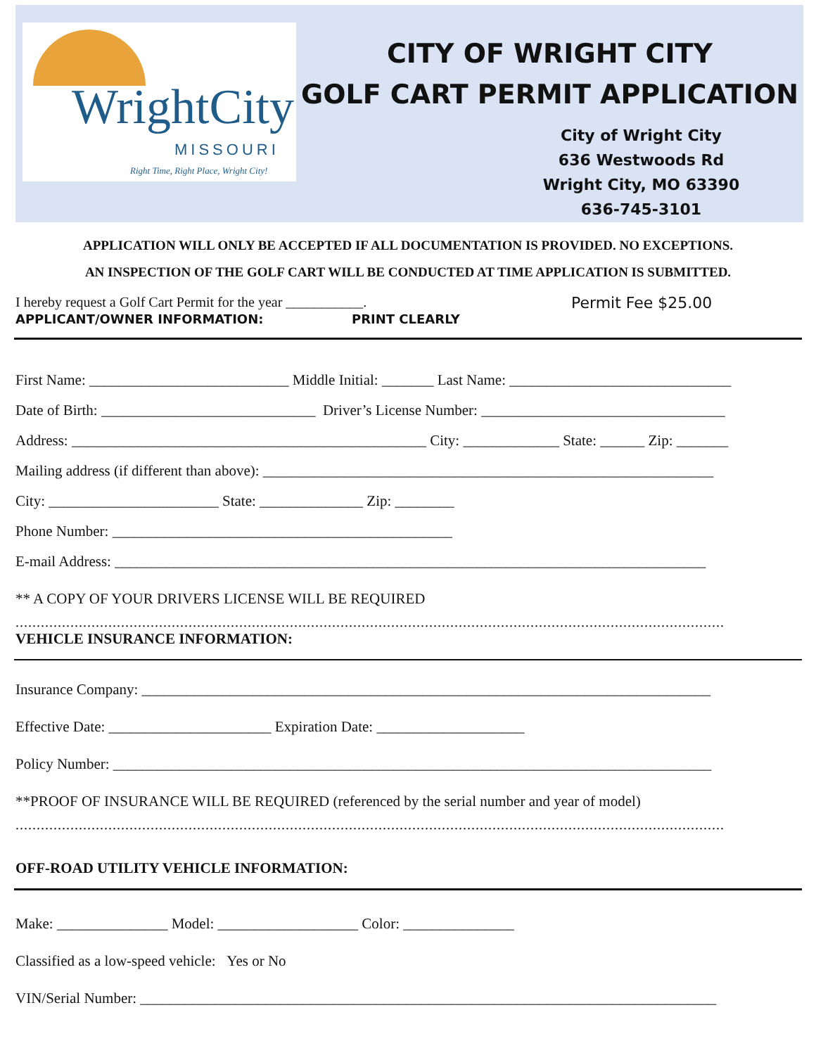WrightCity
MISSOURI
Right Time, Right Place, Wright City!
CITY OF WRIGHT CITY
GOLF CART PERMIT APPLICATION
City of Wright City
636 Westwoods Rd
Wright City, MO 63390
636-745-3101
APPLICATION WILL ONLY BE ACCEPTED IF ALL DOCUMENTATION IS PROVIDED. NO EXCEPTIONS.
AN INSPECTION OF THE GOLF CART WILL BE CONDUCTED AT TIME APPLICATION IS SUBMITTED.
I hereby request a Golf Cart Permit for the year ___________. Permit Fee $25.00
APPLICANT/OWNER INFORMATION: PRINT CLEARLY
First Name: ___________________________ Middle Initial: _______ Last Name: ______________________________
Date of Birth: _____________________________ Driver’s License Number: _________________________________
Address: ________________________________________________ City: _____________ State: ______ Zip: _______
Mailing address (if different than above): _____________________________________________________________
City: _______________________ State: ______________ Zip: ________
Phone Number: ______________________________________________
E-mail Address: ________________________________________________________________________________
** A COPY OF YOUR DRIVERS LICENSE WILL BE REQUIRED
........................................................................................................................................................................
VEHICLE INSURANCE INFORMATION:
Insurance Company: _____________________________________________________________________________
Effective Date: ______________________ Expiration Date: ____________________
Policy Number: _________________________________________________________________________________
**PROOF OF INSURANCE WILL BE REQUIRED (referenced by the serial number and year of model)
........................................................................................................................................................................
OFF-ROAD UTILITY VEHICLE INFORMATION:
Make: _______________ Model: ___________________ Color: _______________
Classified as a low-speed vehicle: Yes or No
VIN/Serial Number: ______________________________________________________________________________